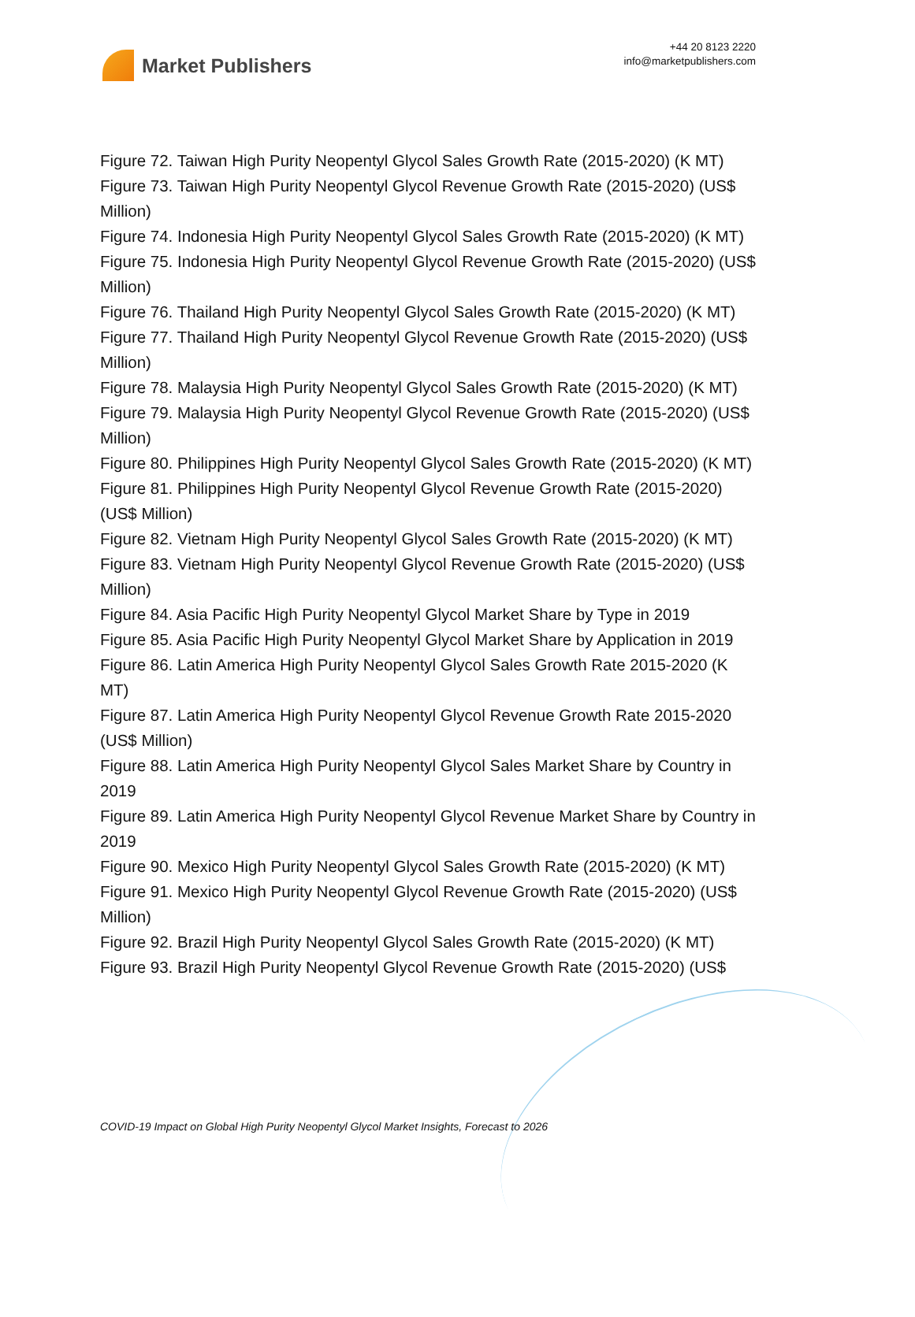Market Publishers
+44 20 8123 2220
info@marketpublishers.com
Figure 72. Taiwan High Purity Neopentyl Glycol Sales Growth Rate (2015-2020) (K MT)
Figure 73. Taiwan High Purity Neopentyl Glycol Revenue Growth Rate (2015-2020) (US$ Million)
Figure 74. Indonesia High Purity Neopentyl Glycol Sales Growth Rate (2015-2020) (K MT)
Figure 75. Indonesia High Purity Neopentyl Glycol Revenue Growth Rate (2015-2020) (US$ Million)
Figure 76. Thailand High Purity Neopentyl Glycol Sales Growth Rate (2015-2020) (K MT)
Figure 77. Thailand High Purity Neopentyl Glycol Revenue Growth Rate (2015-2020) (US$ Million)
Figure 78. Malaysia High Purity Neopentyl Glycol Sales Growth Rate (2015-2020) (K MT)
Figure 79. Malaysia High Purity Neopentyl Glycol Revenue Growth Rate (2015-2020) (US$ Million)
Figure 80. Philippines High Purity Neopentyl Glycol Sales Growth Rate (2015-2020) (K MT)
Figure 81. Philippines High Purity Neopentyl Glycol Revenue Growth Rate (2015-2020) (US$ Million)
Figure 82. Vietnam High Purity Neopentyl Glycol Sales Growth Rate (2015-2020) (K MT)
Figure 83. Vietnam High Purity Neopentyl Glycol Revenue Growth Rate (2015-2020) (US$ Million)
Figure 84. Asia Pacific High Purity Neopentyl Glycol Market Share by Type in 2019
Figure 85. Asia Pacific High Purity Neopentyl Glycol Market Share by Application in 2019
Figure 86. Latin America High Purity Neopentyl Glycol Sales Growth Rate 2015-2020 (K MT)
Figure 87. Latin America High Purity Neopentyl Glycol Revenue Growth Rate 2015-2020 (US$ Million)
Figure 88. Latin America High Purity Neopentyl Glycol Sales Market Share by Country in 2019
Figure 89. Latin America High Purity Neopentyl Glycol Revenue Market Share by Country in 2019
Figure 90. Mexico High Purity Neopentyl Glycol Sales Growth Rate (2015-2020) (K MT)
Figure 91. Mexico High Purity Neopentyl Glycol Revenue Growth Rate (2015-2020) (US$ Million)
Figure 92. Brazil High Purity Neopentyl Glycol Sales Growth Rate (2015-2020) (K MT)
Figure 93. Brazil High Purity Neopentyl Glycol Revenue Growth Rate (2015-2020) (US$
COVID-19 Impact on Global High Purity Neopentyl Glycol Market Insights, Forecast to 2026